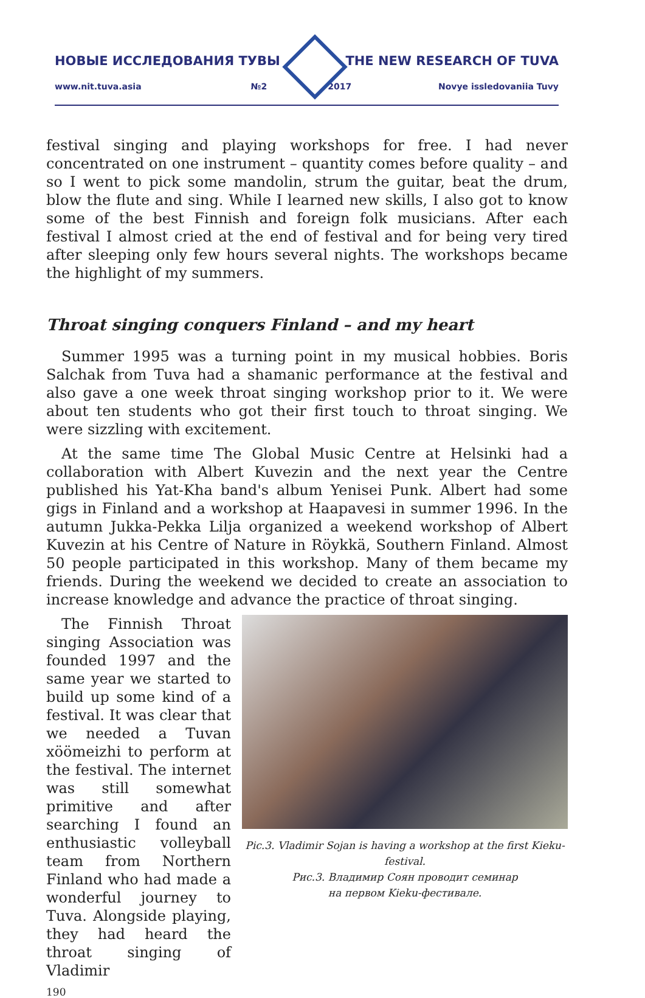НОВЫЕ ИССЛЕДОВАНИЯ ТУВЫ THE NEW RESEARCH OF TUVA
www.nit.tuva.asia №2 2017 Novye issledovaniia Tuvy
festival singing and playing workshops for free. I had never concentrated on one instrument – quantity comes before quality – and so I went to pick some mandolin, strum the guitar, beat the drum, blow the flute and sing. While I learned new skills, I also got to know some of the best Finnish and foreign folk musicians. After each festival I almost cried at the end of festival and for being very tired after sleeping only few hours several nights. The workshops became the highlight of my summers.
Throat singing conquers Finland – and my heart
Summer 1995 was a turning point in my musical hobbies. Boris Salchak from Tuva had a shamanic performance at the festival and also gave a one week throat singing workshop prior to it. We were about ten students who got their first touch to throat singing. We were sizzling with excitement.
At the same time The Global Music Centre at Helsinki had a collaboration with Albert Kuvezin and the next year the Centre published his Yat-Kha band's album Yenisei Punk. Albert had some gigs in Finland and a workshop at Haapavesi in summer 1996. In the autumn Jukka-Pekka Lilja organized a weekend workshop of Albert Kuvezin at his Centre of Nature in Röykkä, Southern Finland. Almost 50 people participated in this workshop. Many of them became my friends. During the weekend we decided to create an association to increase knowledge and advance the practice of throat singing.
The Finnish Throat singing Association was founded 1997 and the same year we started to build up some kind of a festival. It was clear that we needed a Tuvan xöömeizhi to perform at the festival. The internet was still somewhat primitive and after searching I found an enthusiastic volleyball team from Northern Finland who had made a wonderful journey to Tuva. Alongside playing, they had heard the throat singing of Vladimir
Pic.3. Vladimir Sojan is having a workshop at the first Kieku-festival.
Рис.3. Владимир Соян проводит семинар
на первом Kieku-фестивале.
190